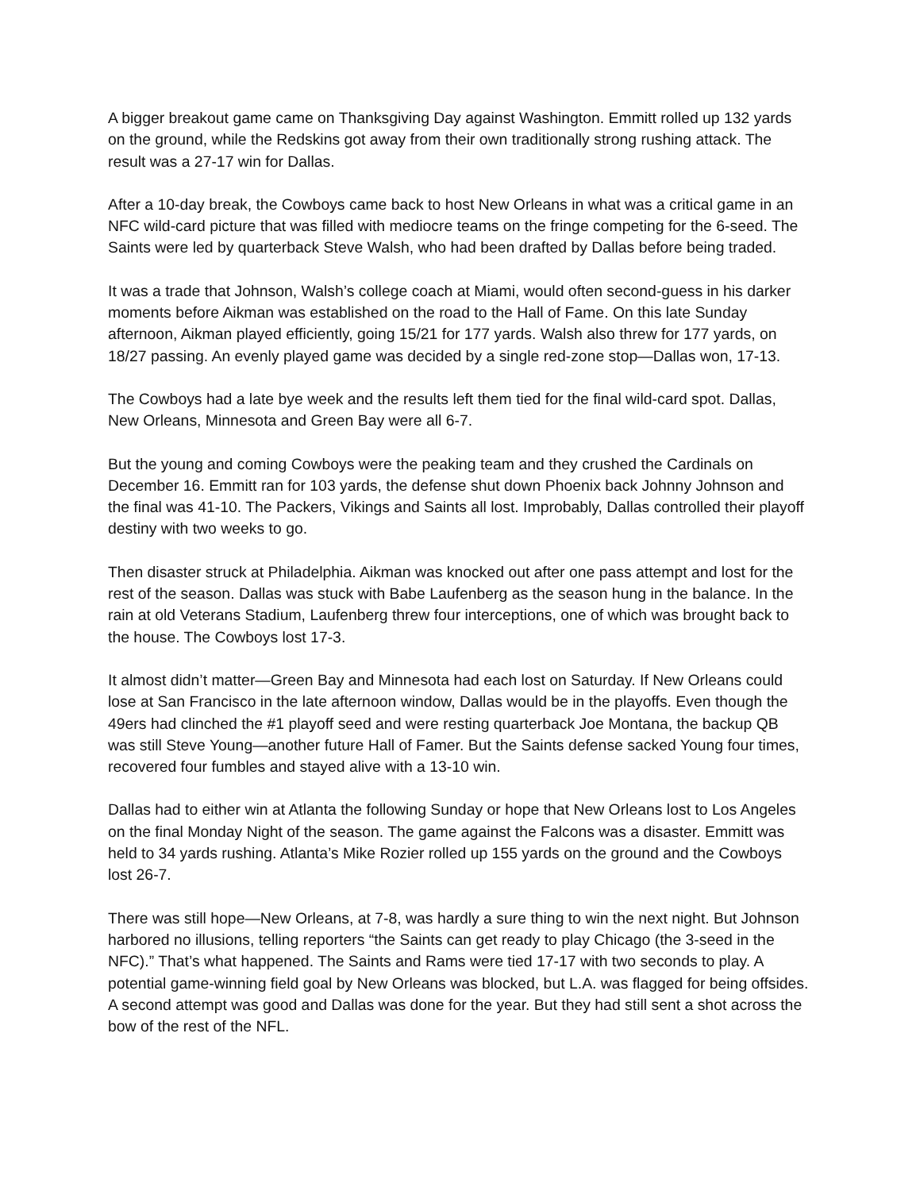A bigger breakout game came on Thanksgiving Day against Washington. Emmitt rolled up 132 yards on the ground, while the Redskins got away from their own traditionally strong rushing attack. The result was a 27-17 win for Dallas.
After a 10-day break, the Cowboys came back to host New Orleans in what was a critical game in an NFC wild-card picture that was filled with mediocre teams on the fringe competing for the 6-seed. The Saints were led by quarterback Steve Walsh, who had been drafted by Dallas before being traded.
It was a trade that Johnson, Walsh’s college coach at Miami, would often second-guess in his darker moments before Aikman was established on the road to the Hall of Fame. On this late Sunday afternoon, Aikman played efficiently, going 15/21 for 177 yards. Walsh also threw for 177 yards, on 18/27 passing. An evenly played game was decided by a single red-zone stop—Dallas won, 17-13.
The Cowboys had a late bye week and the results left them tied for the final wild-card spot. Dallas, New Orleans, Minnesota and Green Bay were all 6-7.
But the young and coming Cowboys were the peaking team and they crushed the Cardinals on December 16. Emmitt ran for 103 yards, the defense shut down Phoenix back Johnny Johnson and the final was 41-10. The Packers, Vikings and Saints all lost. Improbably, Dallas controlled their playoff destiny with two weeks to go.
Then disaster struck at Philadelphia. Aikman was knocked out after one pass attempt and lost for the rest of the season. Dallas was stuck with Babe Laufenberg as the season hung in the balance. In the rain at old Veterans Stadium, Laufenberg threw four interceptions, one of which was brought back to the house. The Cowboys lost 17-3.
It almost didn’t matter—Green Bay and Minnesota had each lost on Saturday. If New Orleans could lose at San Francisco in the late afternoon window, Dallas would be in the playoffs. Even though the 49ers had clinched the #1 playoff seed and were resting quarterback Joe Montana, the backup QB was still Steve Young—another future Hall of Famer. But the Saints defense sacked Young four times, recovered four fumbles and stayed alive with a 13-10 win.
Dallas had to either win at Atlanta the following Sunday or hope that New Orleans lost to Los Angeles on the final Monday Night of the season. The game against the Falcons was a disaster. Emmitt was held to 34 yards rushing. Atlanta’s Mike Rozier rolled up 155 yards on the ground and the Cowboys lost 26-7.
There was still hope—New Orleans, at 7-8, was hardly a sure thing to win the next night. But Johnson harbored no illusions, telling reporters “the Saints can get ready to play Chicago (the 3-seed in the NFC).” That’s what happened. The Saints and Rams were tied 17-17 with two seconds to play. A potential game-winning field goal by New Orleans was blocked, but L.A. was flagged for being offsides. A second attempt was good and Dallas was done for the year. But they had still sent a shot across the bow of the rest of the NFL.